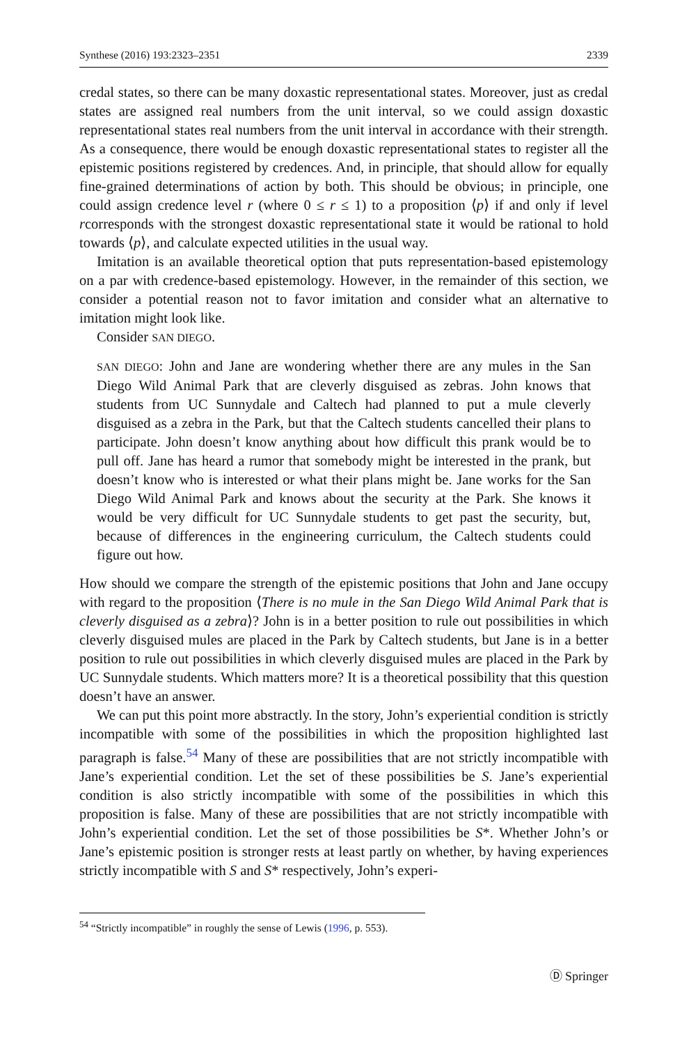Synthese (2016) 193:2323–2351 2339
credal states, so there can be many doxastic representational states. Moreover, just as credal states are assigned real numbers from the unit interval, so we could assign doxastic representational states real numbers from the unit interval in accordance with their strength. As a consequence, there would be enough doxastic representational states to register all the epistemic positions registered by credences. And, in principle, that should allow for equally fine-grained determinations of action by both. This should be obvious; in principle, one could assign credence level r (where 0 ≤ r ≤ 1) to a proposition ⟨p⟩ if and only if level rcorresponds with the strongest doxastic representational state it would be rational to hold towards ⟨p⟩, and calculate expected utilities in the usual way.
Imitation is an available theoretical option that puts representation-based epistemology on a par with credence-based epistemology. However, in the remainder of this section, we consider a potential reason not to favor imitation and consider what an alternative to imitation might look like.
Consider SAN DIEGO.
SAN DIEGO: John and Jane are wondering whether there are any mules in the San Diego Wild Animal Park that are cleverly disguised as zebras. John knows that students from UC Sunnydale and Caltech had planned to put a mule cleverly disguised as a zebra in the Park, but that the Caltech students cancelled their plans to participate. John doesn’t know anything about how difficult this prank would be to pull off. Jane has heard a rumor that somebody might be interested in the prank, but doesn’t know who is interested or what their plans might be. Jane works for the San Diego Wild Animal Park and knows about the security at the Park. She knows it would be very difficult for UC Sunnydale students to get past the security, but, because of differences in the engineering curriculum, the Caltech students could figure out how.
How should we compare the strength of the epistemic positions that John and Jane occupy with regard to the proposition ⟨There is no mule in the San Diego Wild Animal Park that is cleverly disguised as a zebra⟩? John is in a better position to rule out possibilities in which cleverly disguised mules are placed in the Park by Caltech students, but Jane is in a better position to rule out possibilities in which cleverly disguised mules are placed in the Park by UC Sunnydale students. Which matters more? It is a theoretical possibility that this question doesn’t have an answer.
We can put this point more abstractly. In the story, John’s experiential condition is strictly incompatible with some of the possibilities in which the proposition highlighted last paragraph is false.<sup>54</sup> Many of these are possibilities that are not strictly incompatible with Jane’s experiential condition. Let the set of these possibilities be S. Jane’s experiential condition is also strictly incompatible with some of the possibilities in which this proposition is false. Many of these are possibilities that are not strictly incompatible with John’s experiential condition. Let the set of those possibilities be S*. Whether John’s or Jane’s epistemic position is stronger rests at least partly on whether, by having experiences strictly incompatible with S and S* respectively, John’s experi-
<sup>54</sup> “Strictly incompatible” in roughly the sense of Lewis (1996, p. 553).
Ⓓ Springer